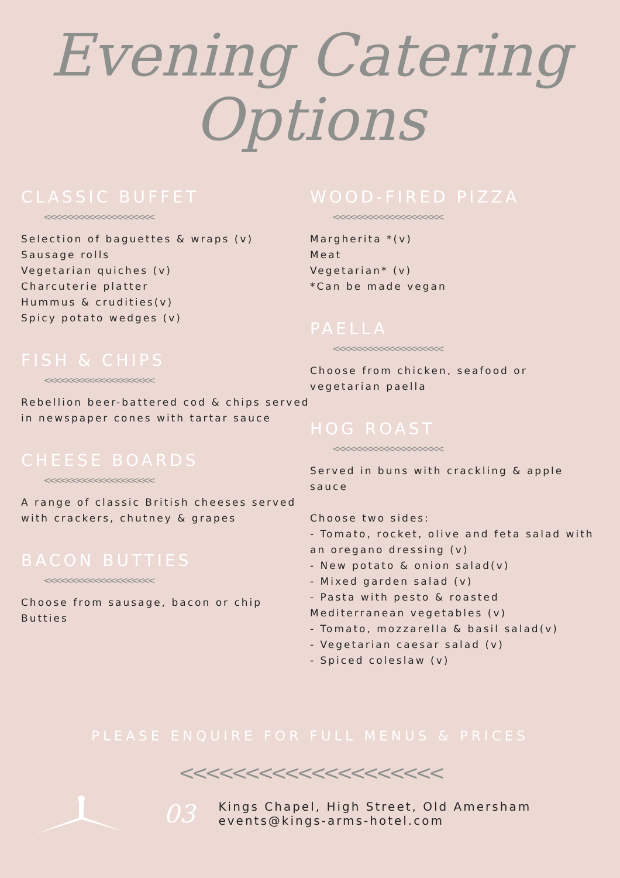Evening Catering
Options
CLASSIC BUFFET
<<<<<<<<<<<<<<<<<<<<
Selection of baguettes & wraps (v)
Sausage rolls
Vegetarian quiches (v)
Charcuterie platter
Hummus & crudities(v)
Spicy potato wedges (v)
FISH & CHIPS
<<<<<<<<<<<<<<<<<<<<
Rebellion beer-battered cod & chips served in newspaper cones with tartar sauce
CHEESE BOARDS
<<<<<<<<<<<<<<<<<<<<
A range of classic British cheeses served with crackers, chutney & grapes
BACON BUTTIES
<<<<<<<<<<<<<<<<<<<<
Choose from sausage, bacon or chip Butties
WOOD-FIRED PIZZA
<<<<<<<<<<<<<<<<<<<<
Margherita *(v)
Meat
Vegetarian* (v)
*Can be made vegan
PAELLA
<<<<<<<<<<<<<<<<<<<<
Choose from chicken, seafood or vegetarian paella
HOG ROAST
<<<<<<<<<<<<<<<<<<<<
Served in buns with crackling & apple sauce
Choose two sides:
- Tomato, rocket, olive and feta salad with an oregano dressing (v)
- New potato & onion salad(v)
- Mixed garden salad (v)
- Pasta with pesto & roasted Mediterranean vegetables (v)
- Tomato, mozzarella & basil salad(v)
- Vegetarian caesar salad (v)
- Spiced coleslaw (v)
PLEASE ENQUIRE FOR FULL MENUS & PRICES
<<<<<<<<<<<<<<<<<<<<
03
Kings Chapel, High Street, Old Amersham
events@kings-arms-hotel.com